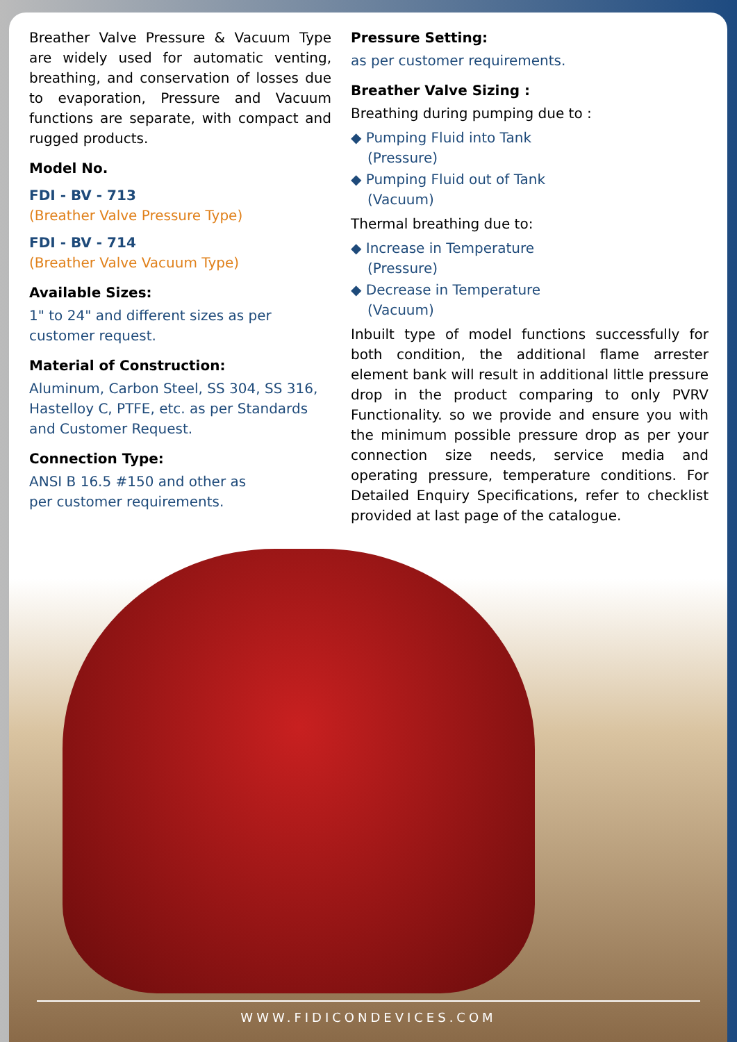Breather Valve Pressure & Vacuum Type are widely used for automatic venting, breathing, and conservation of losses due to evaporation, Pressure and Vacuum functions are separate, with compact and rugged products.
Model No.
FDI - BV - 713
(Breather Valve Pressure Type)
FDI - BV - 714
(Breather Valve Vacuum Type)
Available Sizes:
1" to 24" and different sizes as per customer request.
Material of Construction:
Aluminum, Carbon Steel, SS 304, SS 316, Hastelloy C, PTFE, etc. as per Standards and Customer Request.
Connection Type:
ANSI B 16.5 #150 and other as
per customer requirements.
Pressure Setting:
as per customer requirements.
Breather Valve Sizing :
Breathing during pumping due to :
◆ Pumping Fluid into Tank
(Pressure)
◆ Pumping Fluid out of Tank
(Vacuum)
Thermal breathing due to:
◆ Increase in Temperature
(Pressure)
◆ Decrease in Temperature
(Vacuum)
Inbuilt type of model functions successfully for both condition, the additional flame arrester element bank will result in additional little pressure drop in the product comparing to only PVRV Functionality. so we provide and ensure you with the minimum possible pressure drop as per your connection size needs, service media and operating pressure, temperature conditions. For Detailed Enquiry Specifications, refer to checklist provided at last page of the catalogue.
WWW.FIDICONDEVICES.COM